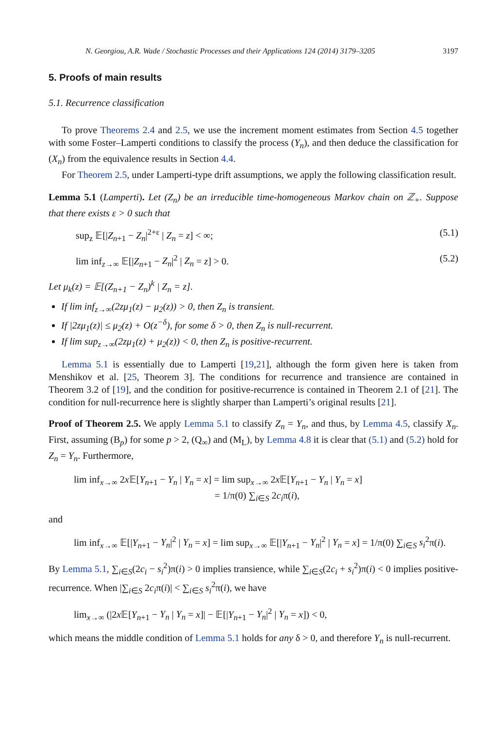N. Georgiou, A.R. Wade / Stochastic Processes and their Applications 124 (2014) 3179–3205 3197
5. Proofs of main results
5.1. Recurrence classification
To prove Theorems 2.4 and 2.5, we use the increment moment estimates from Section 4.5 together with some Foster–Lamperti conditions to classify the process (Y<sub>n</sub>), and then deduce the classification for (X<sub>n</sub>) from the equivalence results in Section 4.4.
For Theorem 2.5, under Lamperti-type drift assumptions, we apply the following classification result.
Lemma 5.1 (Lamperti). Let (Z<sub>n</sub>) be an irreducible time-homogeneous Markov chain on ℤ<sub>+</sub>. Suppose that there exists ε > 0 such that
sup<sub>z</sub> 𝔼[|Z<sub>n+1</sub> − Z<sub>n</sub>|<sup>2+ε</sup> | Z<sub>n</sub> = z] < ∞; (5.1)
lim inf<sub>z→∞</sub> 𝔼[|Z<sub>n+1</sub> − Z<sub>n</sub>|<sup>2</sup> | Z<sub>n</sub> = z] > 0. (5.2)
Let μ<sub>k</sub>(z) = 𝔼[(Z<sub>n+1</sub> − Z<sub>n</sub>)<sup>k</sup> | Z<sub>n</sub> = z].
If lim inf<sub>z→∞</sub>(2zμ<sub>1</sub>(z) − μ<sub>2</sub>(z)) > 0, then Z<sub>n</sub> is transient.
If |2zμ<sub>1</sub>(z)| ≤ μ<sub>2</sub>(z) + O(z<sup>−δ</sup>), for some δ > 0, then Z<sub>n</sub> is null-recurrent.
If lim sup<sub>z→∞</sub>(2zμ<sub>1</sub>(z) + μ<sub>2</sub>(z)) < 0, then Z<sub>n</sub> is positive-recurrent.
Lemma 5.1 is essentially due to Lamperti [19,21], although the form given here is taken from Menshikov et al. [25, Theorem 3]. The conditions for recurrence and transience are contained in Theorem 3.2 of [19], and the condition for positive-recurrence is contained in Theorem 2.1 of [21]. The condition for null-recurrence here is slightly sharper than Lamperti’s original results [21].
Proof of Theorem 2.5. We apply Lemma 5.1 to classify Z<sub>n</sub> = Y<sub>n</sub>, and thus, by Lemma 4.5, classify X<sub>n</sub>. First, assuming (B<sub>p</sub>) for some p > 2, (Q<sub>∞</sub>) and (M<sub>L</sub>), by Lemma 4.8 it is clear that (5.1) and (5.2) hold for Z<sub>n</sub> = Y<sub>n</sub>. Furthermore,
lim inf<sub>x→∞</sub> 2x 𝔼[Y<sub>n+1</sub> − Y<sub>n</sub> | Y<sub>n</sub> = x] = lim sup<sub>x→∞</sub> 2x 𝔼[Y<sub>n+1</sub> − Y<sub>n</sub> | Y<sub>n</sub> = x]
= 1/π(0) ∑<sub>i∈S</sub> 2c<sub>i</sub>π(i),
and
lim inf<sub>x→∞</sub> 𝔼[|Y<sub>n+1</sub> − Y<sub>n</sub>|<sup>2</sup> | Y<sub>n</sub> = x] = lim sup<sub>x→∞</sub> 𝔼[|Y<sub>n+1</sub> − Y<sub>n</sub>|<sup>2</sup> | Y<sub>n</sub> = x] = 1/π(0) ∑<sub>i∈S</sub> s<sub>i</sub><sup>2</sup>π(i).
By Lemma 5.1, ∑<sub>i∈S</sub>(2c<sub>i</sub> − s<sub>i</sub><sup>2</sup>)π(i) > 0 implies transience, while ∑<sub>i∈S</sub>(2c<sub>i</sub> + s<sub>i</sub><sup>2</sup>)π(i) < 0 implies positive-recurrence. When |∑<sub>i∈S</sub> 2c<sub>i</sub>π(i)| < ∑<sub>i∈S</sub> s<sub>i</sub><sup>2</sup>π(i), we have
lim<sub>x→∞</sub> (|2x 𝔼[Y<sub>n+1</sub> − Y<sub>n</sub> | Y<sub>n</sub> = x]| − 𝔼[|Y<sub>n+1</sub> − Y<sub>n</sub>|<sup>2</sup> | Y<sub>n</sub> = x]) < 0,
which means the middle condition of Lemma 5.1 holds for any δ > 0, and therefore Y<sub>n</sub> is null-recurrent.